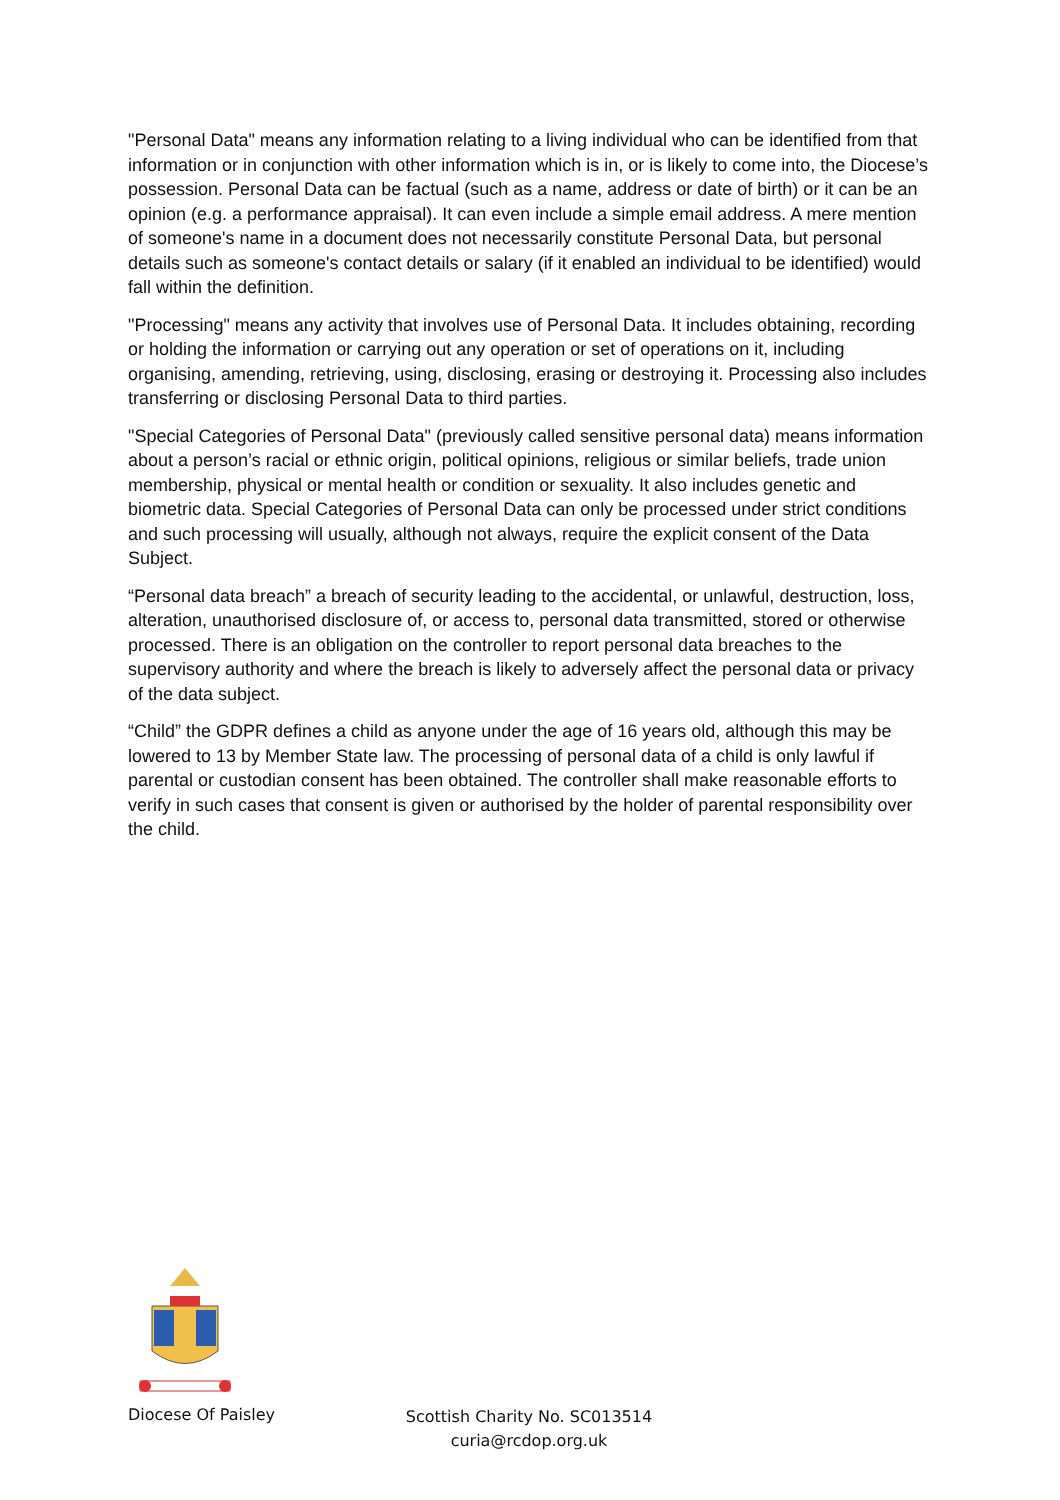"Personal Data" means any information relating to a living individual who can be identified from that information or in conjunction with other information which is in, or is likely to come into, the Diocese’s possession. Personal Data can be factual (such as a name, address or date of birth) or it can be an opinion (e.g. a performance appraisal). It can even include a simple email address. A mere mention of someone's name in a document does not necessarily constitute Personal Data, but personal details such as someone's contact details or salary (if it enabled an individual to be identified) would fall within the definition.
"Processing" means any activity that involves use of Personal Data. It includes obtaining, recording or holding the information or carrying out any operation or set of operations on it, including organising, amending, retrieving, using, disclosing, erasing or destroying it. Processing also includes transferring or disclosing Personal Data to third parties.
"Special Categories of Personal Data" (previously called sensitive personal data) means information about a person’s racial or ethnic origin, political opinions, religious or similar beliefs, trade union membership, physical or mental health or condition or sexuality. It also includes genetic and biometric data. Special Categories of Personal Data can only be processed under strict conditions and such processing will usually, although not always, require the explicit consent of the Data Subject.
“Personal data breach” a breach of security leading to the accidental, or unlawful, destruction, loss, alteration, unauthorised disclosure of, or access to, personal data transmitted, stored or otherwise processed. There is an obligation on the controller to report personal data breaches to the supervisory authority and where the breach is likely to adversely affect the personal data or privacy of the data subject.
“Child” the GDPR defines a child as anyone under the age of 16 years old, although this may be lowered to 13 by Member State law. The processing of personal data of a child is only lawful if parental or custodian consent has been obtained. The controller shall make reasonable efforts to verify in such cases that consent is given or authorised by the holder of parental responsibility over the child.
Diocese Of Paisley
Scottish Charity No. SC013514
curia@rcdop.org.uk